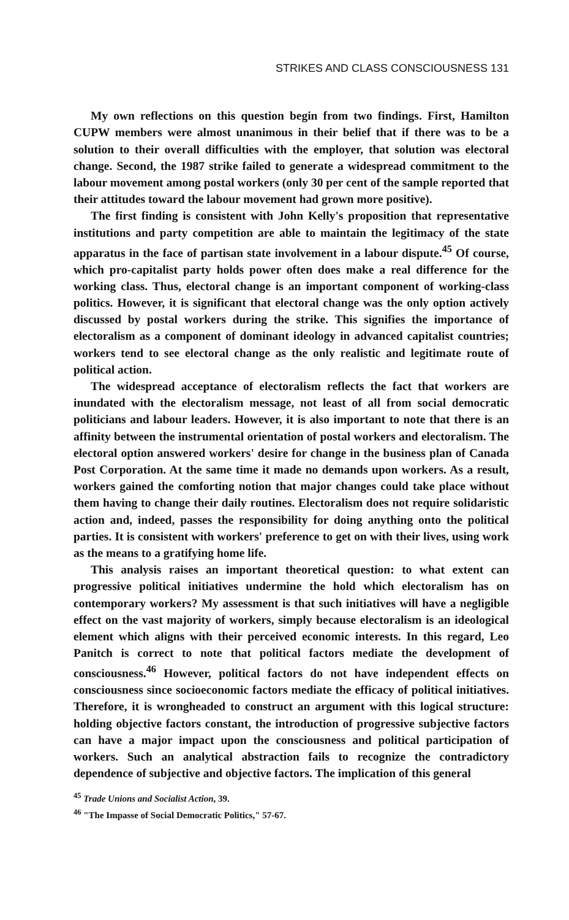STRIKES AND CLASS CONSCIOUSNESS 131
My own reflections on this question begin from two findings. First, Hamilton CUPW members were almost unanimous in their belief that if there was to be a solution to their overall difficulties with the employer, that solution was electoral change. Second, the 1987 strike failed to generate a widespread commitment to the labour movement among postal workers (only 30 per cent of the sample reported that their attitudes toward the labour movement had grown more positive).
The first finding is consistent with John Kelly's proposition that representative institutions and party competition are able to maintain the legitimacy of the state apparatus in the face of partisan state involvement in a labour dispute.<sup>45</sup> Of course, which pro-capitalist party holds power often does make a real difference for the working class. Thus, electoral change is an important component of working-class politics. However, it is significant that electoral change was the only option actively discussed by postal workers during the strike. This signifies the importance of electoralism as a component of dominant ideology in advanced capitalist countries; workers tend to see electoral change as the only realistic and legitimate route of political action.
The widespread acceptance of electoralism reflects the fact that workers are inundated with the electoralism message, not least of all from social democratic politicians and labour leaders. However, it is also important to note that there is an affinity between the instrumental orientation of postal workers and electoralism. The electoral option answered workers' desire for change in the business plan of Canada Post Corporation. At the same time it made no demands upon workers. As a result, workers gained the comforting notion that major changes could take place without them having to change their daily routines. Electoralism does not require solidaristic action and, indeed, passes the responsibility for doing anything onto the political parties. It is consistent with workers' preference to get on with their lives, using work as the means to a gratifying home life.
This analysis raises an important theoretical question: to what extent can progressive political initiatives undermine the hold which electoralism has on contemporary workers? My assessment is that such initiatives will have a negligible effect on the vast majority of workers, simply because electoralism is an ideological element which aligns with their perceived economic interests. In this regard, Leo Panitch is correct to note that political factors mediate the development of consciousness.<sup>46</sup> However, political factors do not have independent effects on consciousness since socioeconomic factors mediate the efficacy of political initiatives. Therefore, it is wrongheaded to construct an argument with this logical structure: holding objective factors constant, the introduction of progressive subjective factors can have a major impact upon the consciousness and political participation of workers. Such an analytical abstraction fails to recognize the contradictory dependence of subjective and objective factors. The implication of this general
<sup>45</sup> Trade Unions and Socialist Action, 39.
<sup>46</sup> "The Impasse of Social Democratic Politics," 57-67.